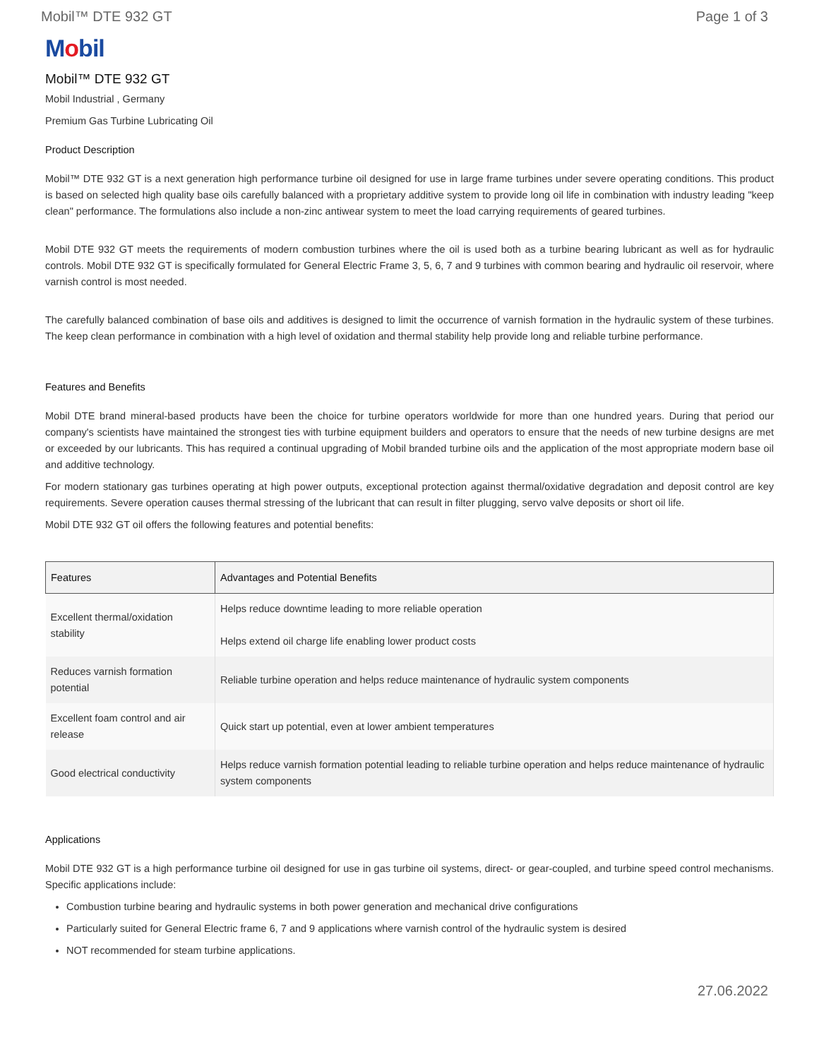Mobil™ DTE 932 GT Page 1 of 3
Mobil
Mobil™ DTE 932 GT
Mobil Industrial , Germany
Premium Gas Turbine Lubricating Oil
Product Description
Mobil™ DTE 932 GT is a next generation high performance turbine oil designed for use in large frame turbines under severe operating conditions. This product is based on selected high quality base oils carefully balanced with a proprietary additive system to provide long oil life in combination with industry leading "keep clean" performance. The formulations also include a non-zinc antiwear system to meet the load carrying requirements of geared turbines.
Mobil DTE 932 GT meets the requirements of modern combustion turbines where the oil is used both as a turbine bearing lubricant as well as for hydraulic controls. Mobil DTE 932 GT is specifically formulated for General Electric Frame 3, 5, 6, 7 and 9 turbines with common bearing and hydraulic oil reservoir, where varnish control is most needed.
The carefully balanced combination of base oils and additives is designed to limit the occurrence of varnish formation in the hydraulic system of these turbines. The keep clean performance in combination with a high level of oxidation and thermal stability help provide long and reliable turbine performance.
Features and Benefits
Mobil DTE brand mineral-based products have been the choice for turbine operators worldwide for more than one hundred years. During that period our company's scientists have maintained the strongest ties with turbine equipment builders and operators to ensure that the needs of new turbine designs are met or exceeded by our lubricants. This has required a continual upgrading of Mobil branded turbine oils and the application of the most appropriate modern base oil and additive technology.
For modern stationary gas turbines operating at high power outputs, exceptional protection against thermal/oxidative degradation and deposit control are key requirements. Severe operation causes thermal stressing of the lubricant that can result in filter plugging, servo valve deposits or short oil life.
Mobil DTE 932 GT oil offers the following features and potential benefits:
| Features | Advantages and Potential Benefits |
| --- | --- |
| Excellent thermal/oxidation stability | Helps reduce downtime leading to more reliable operation Helps extend oil charge life enabling lower product costs |
| Reduces varnish formation potential | Reliable turbine operation and helps reduce maintenance of hydraulic system components |
| Excellent foam control and air release | Quick start up potential, even at lower ambient temperatures |
| Good electrical conductivity | Helps reduce varnish formation potential leading to reliable turbine operation and helps reduce maintenance of hydraulic system components |
Applications
Mobil DTE 932 GT is a high performance turbine oil designed for use in gas turbine oil systems, direct- or gear-coupled, and turbine speed control mechanisms. Specific applications include:
Combustion turbine bearing and hydraulic systems in both power generation and mechanical drive configurations
Particularly suited for General Electric frame 6, 7 and 9 applications where varnish control of the hydraulic system is desired
NOT recommended for steam turbine applications.
27.06.2022